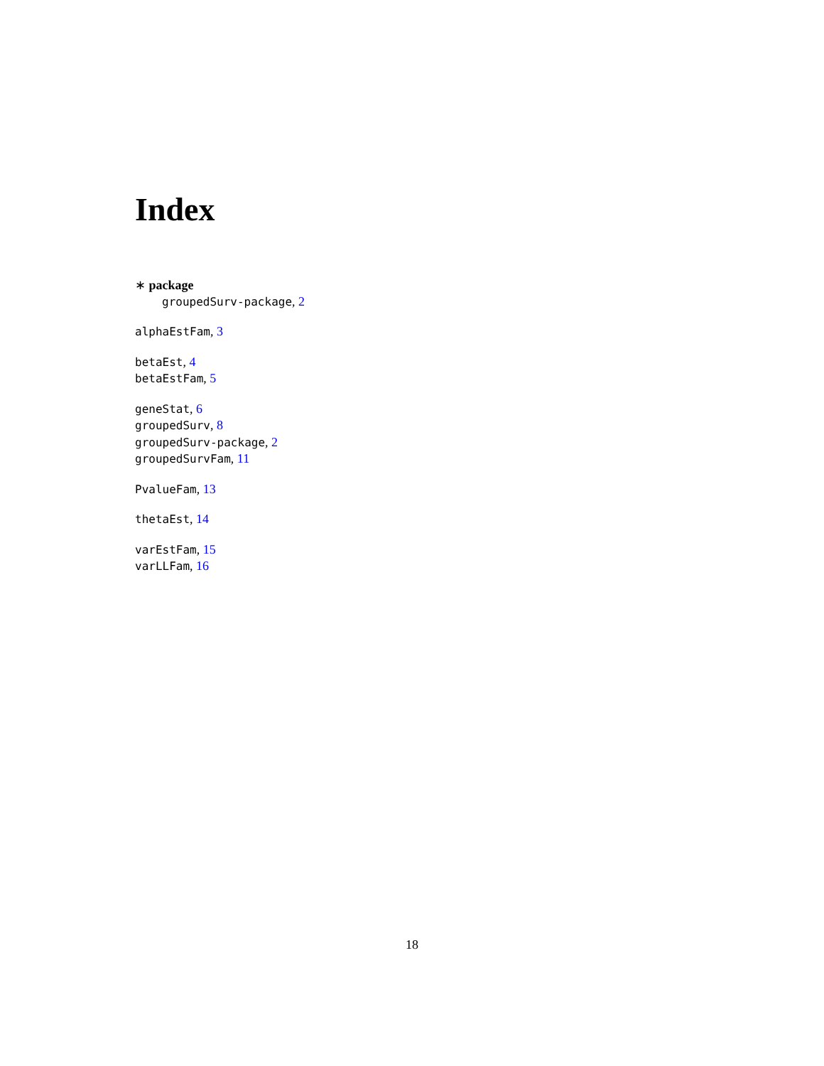Index
∗ package
groupedSurv-package, 2
alphaEstFam, 3
betaEst, 4
betaEstFam, 5
geneStat, 6
groupedSurv, 8
groupedSurv-package, 2
groupedSurvFam, 11
PvalueFam, 13
thetaEst, 14
varEstFam, 15
varLLFam, 16
18